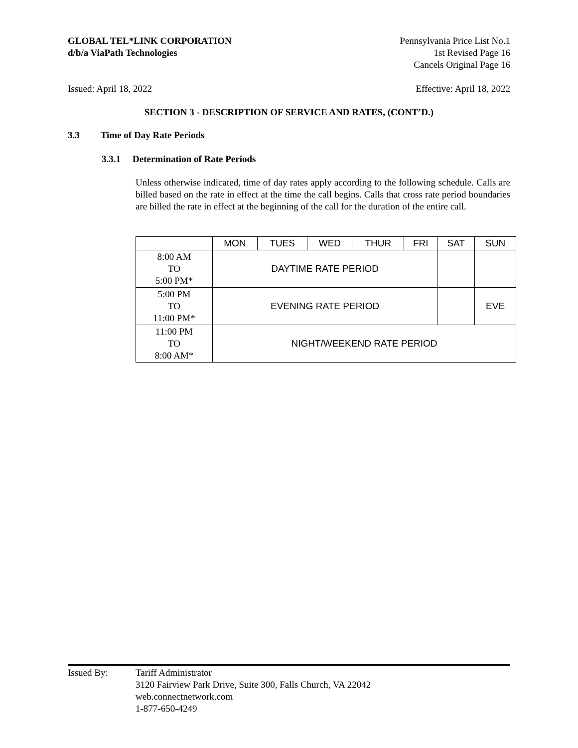GLOBAL TEL*LINK CORPORATION
d/b/a ViaPath Technologies
Pennsylvania Price List No.1
1st Revised Page 16
Cancels Original Page 16
Issued: April 18, 2022 Effective: April 18, 2022
SECTION 3 - DESCRIPTION OF SERVICE AND RATES, (CONT’D.)
3.3 Time of Day Rate Periods
3.3.1 Determination of Rate Periods
Unless otherwise indicated, time of day rates apply according to the following schedule. Calls are billed based on the rate in effect at the time the call begins. Calls that cross rate period boundaries are billed the rate in effect at the beginning of the call for the duration of the entire call.
| | MON | TUES | WED | THUR | FRI | SAT | SUN |
| --- | --- | --- | --- | --- | --- | --- | --- |
| 8:00 AM TO 5:00 PM* | DAYTIME RATE PERIOD | | | | | | |
| 5:00 PM TO 11:00 PM* | EVENING RATE PERIOD | | | | | | EVE |
| 11:00 PM TO 8:00 AM* | NIGHT/WEEKEND RATE PERIOD | | | | | | |
Issued By: Tariff Administrator
3120 Fairview Park Drive, Suite 300, Falls Church, VA 22042
web.connectnetwork.com
1-877-650-4249